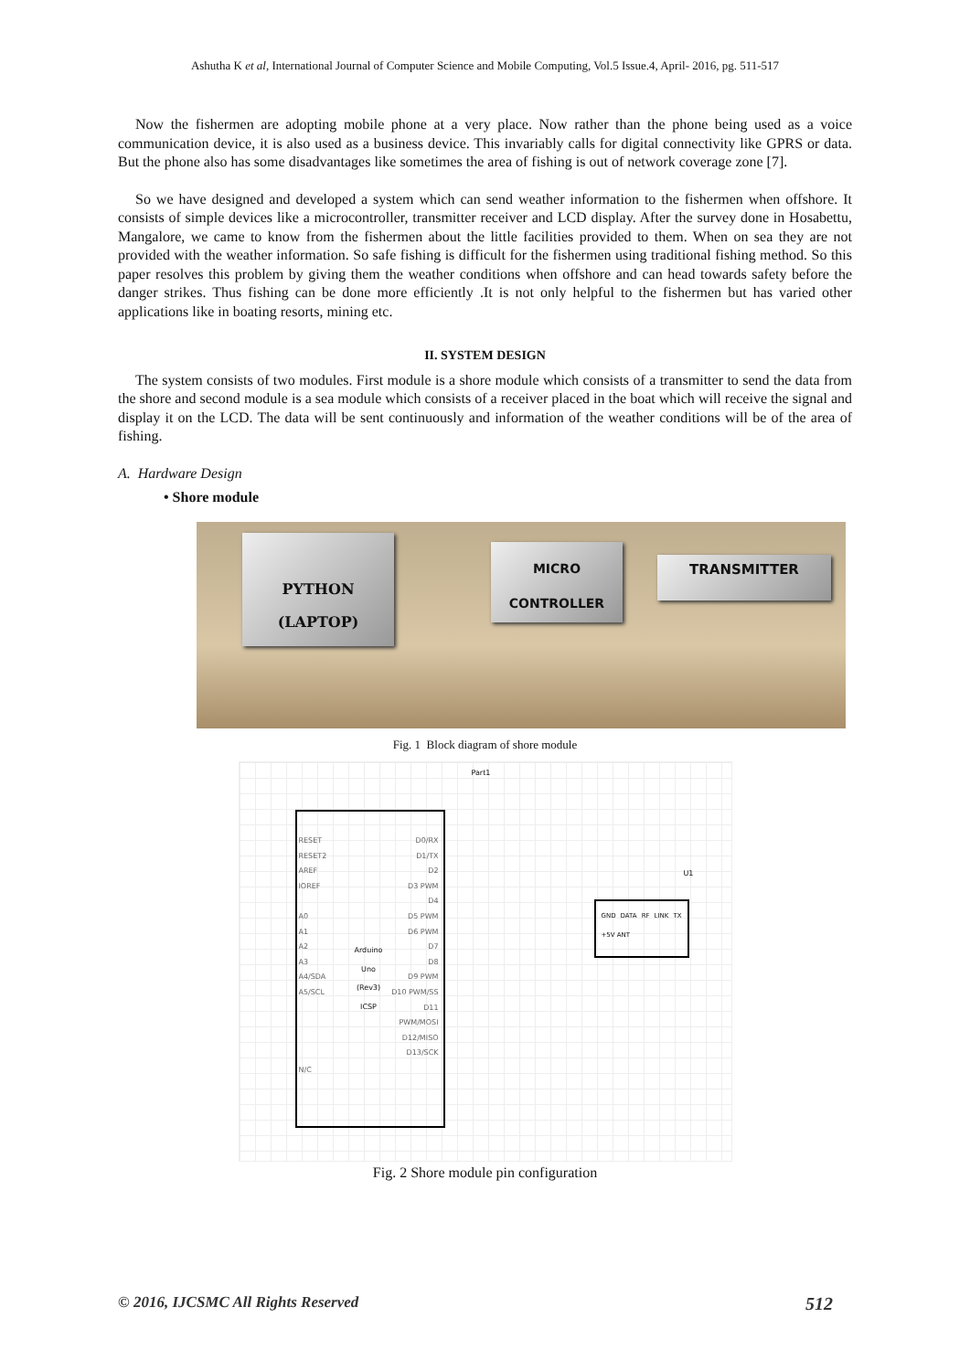Ashutha K et al, International Journal of Computer Science and Mobile Computing, Vol.5 Issue.4, April- 2016, pg. 511-517
Now the fishermen are adopting mobile phone at a very place. Now rather than the phone being used as a voice communication device, it is also used as a business device. This invariably calls for digital connectivity like GPRS or data. But the phone also has some disadvantages like sometimes the area of fishing is out of network coverage zone [7].
So we have designed and developed a system which can send weather information to the fishermen when offshore. It consists of simple devices like a microcontroller, transmitter receiver and LCD display. After the survey done in Hosabettu, Mangalore, we came to know from the fishermen about the little facilities provided to them. When on sea they are not provided with the weather information. So safe fishing is difficult for the fishermen using traditional fishing method. So this paper resolves this problem by giving them the weather conditions when offshore and can head towards safety before the danger strikes. Thus fishing can be done more efficiently .It is not only helpful to the fishermen but has varied other applications like in boating resorts, mining etc.
II. SYSTEM DESIGN
The system consists of two modules. First module is a shore module which consists of a transmitter to send the data from the shore and second module is a sea module which consists of a receiver placed in the boat which will receive the signal and display it on the LCD. The data will be sent continuously and information of the weather conditions will be of the area of fishing.
A. Hardware Design
• Shore module
PYTHON
(LAPTOP)
MICRO
CONTROLLER
TRANSMITTER
Fig. 1 Block diagram of shore module
Part1
Arduino
Uno
(Rev3)
ICSP
RESET
RESET2
AREF
IOREF
A0
A1
A2
A3
A4/SDA
A5/SCL
D0/RX
D1/TX
D2
D3 PWM
D4
D5 PWM
D6 PWM
D7
D8
D9 PWM
D10 PWM/SS
D11 PWM/MOSI
D12/MISO
D13/SCK
N/C
U1
GND DATA RF LINK TX +5V ANT
Fig. 2 Shore module pin configuration
© 2016, IJCSMC All Rights Reserved 512